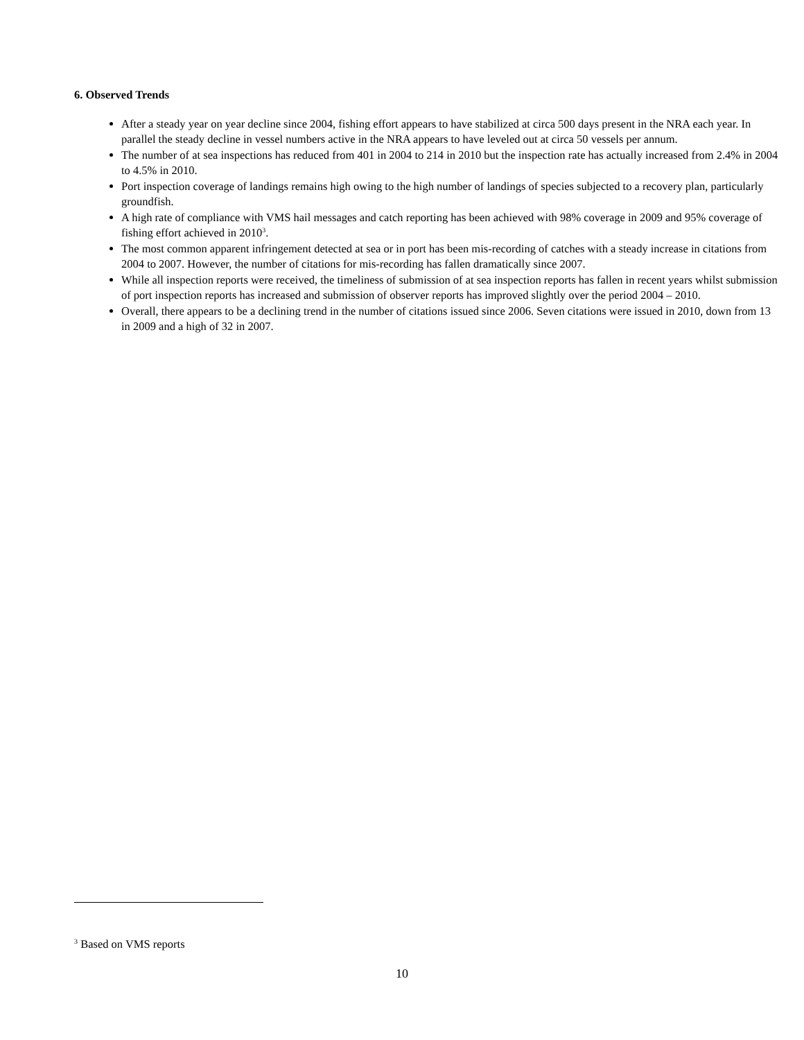6. Observed Trends
After a steady year on year decline since 2004, fishing effort appears to have stabilized at circa 500 days present in the NRA each year. In parallel the steady decline in vessel numbers active in the NRA appears to have leveled out at circa 50 vessels per annum.
The number of at sea inspections has reduced from 401 in 2004 to 214 in 2010 but the inspection rate has actually increased from 2.4% in 2004 to 4.5% in 2010.
Port inspection coverage of landings remains high owing to the high number of landings of species subjected to a recovery plan, particularly groundfish.
A high rate of compliance with VMS hail messages and catch reporting has been achieved with 98% coverage in 2009 and 95% coverage of fishing effort achieved in 2010<sup>3</sup>.
The most common apparent infringement detected at sea or in port has been mis-recording of catches with a steady increase in citations from 2004 to 2007. However, the number of citations for mis-recording has fallen dramatically since 2007.
While all inspection reports were received, the timeliness of submission of at sea inspection reports has fallen in recent years whilst submission of port inspection reports has increased and submission of observer reports has improved slightly over the period 2004 – 2010.
Overall, there appears to be a declining trend in the number of citations issued since 2006. Seven citations were issued in 2010, down from 13 in 2009 and a high of 32 in 2007.
<sup>3</sup> Based on VMS reports
10